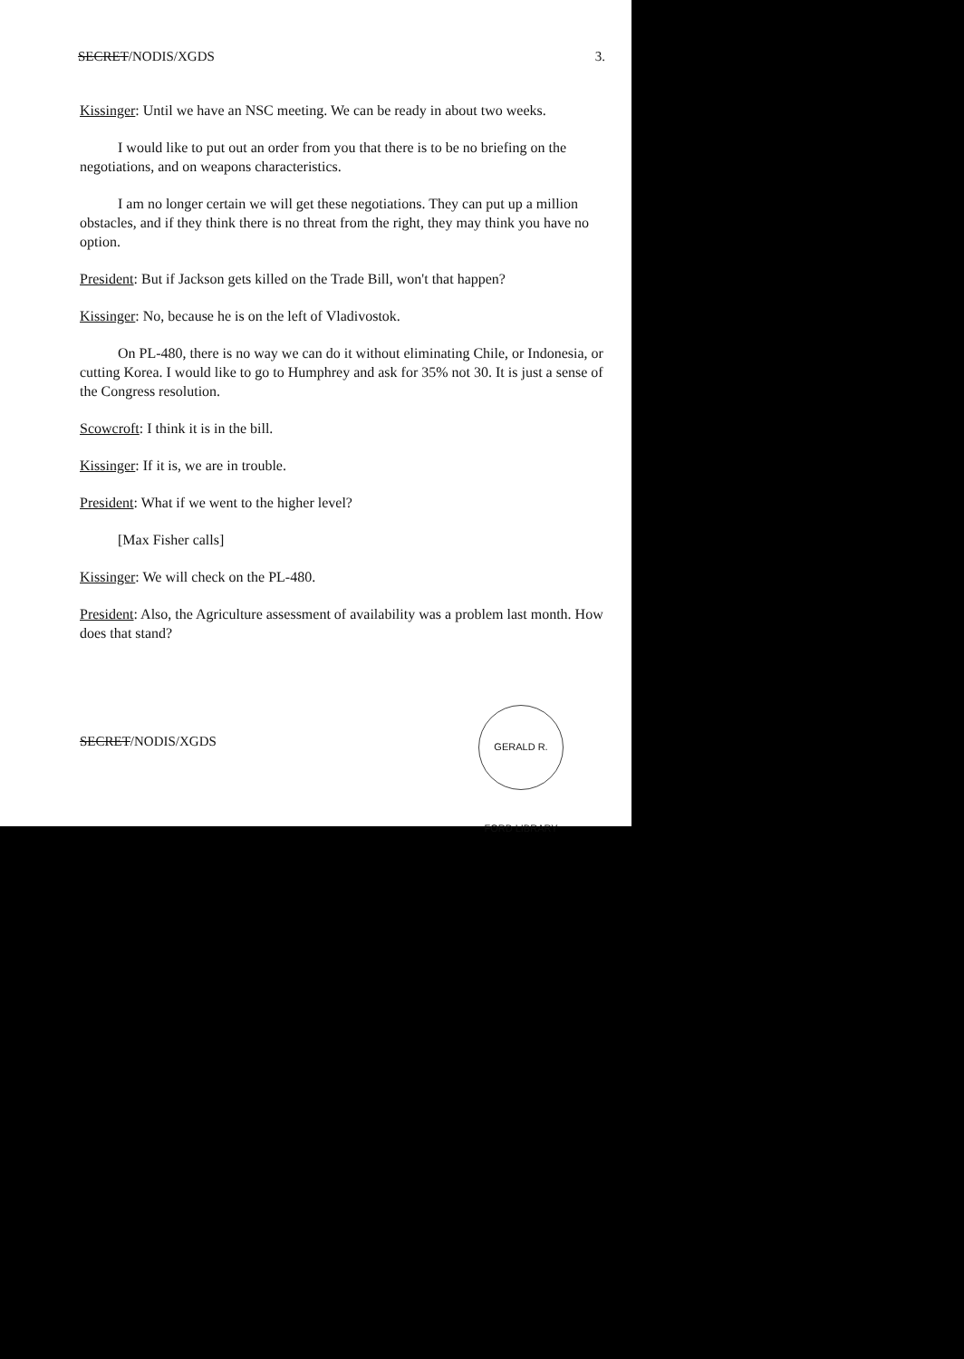SECRET/NODIS/XGDS 3.
Kissinger: Until we have an NSC meeting. We can be ready in about two weeks.
I would like to put out an order from you that there is to be no briefing on the negotiations, and on weapons characteristics.
I am no longer certain we will get these negotiations. They can put up a million obstacles, and if they think there is no threat from the right, they may think you have no option.
President: But if Jackson gets killed on the Trade Bill, won't that happen?
Kissinger: No, because he is on the left of Vladivostok.
On PL-480, there is no way we can do it without eliminating Chile, or Indonesia, or cutting Korea. I would like to go to Humphrey and ask for 35% not 30. It is just a sense of the Congress resolution.
Scowcroft: I think it is in the bill.
Kissinger: If it is, we are in trouble.
President: What if we went to the higher level?
[Max Fisher calls]
Kissinger: We will check on the PL-480.
President: Also, the Agriculture assessment of availability was a problem last month. How does that stand?
SECRET/NODIS/XGDS
GERALD R. FORD LIBRARY